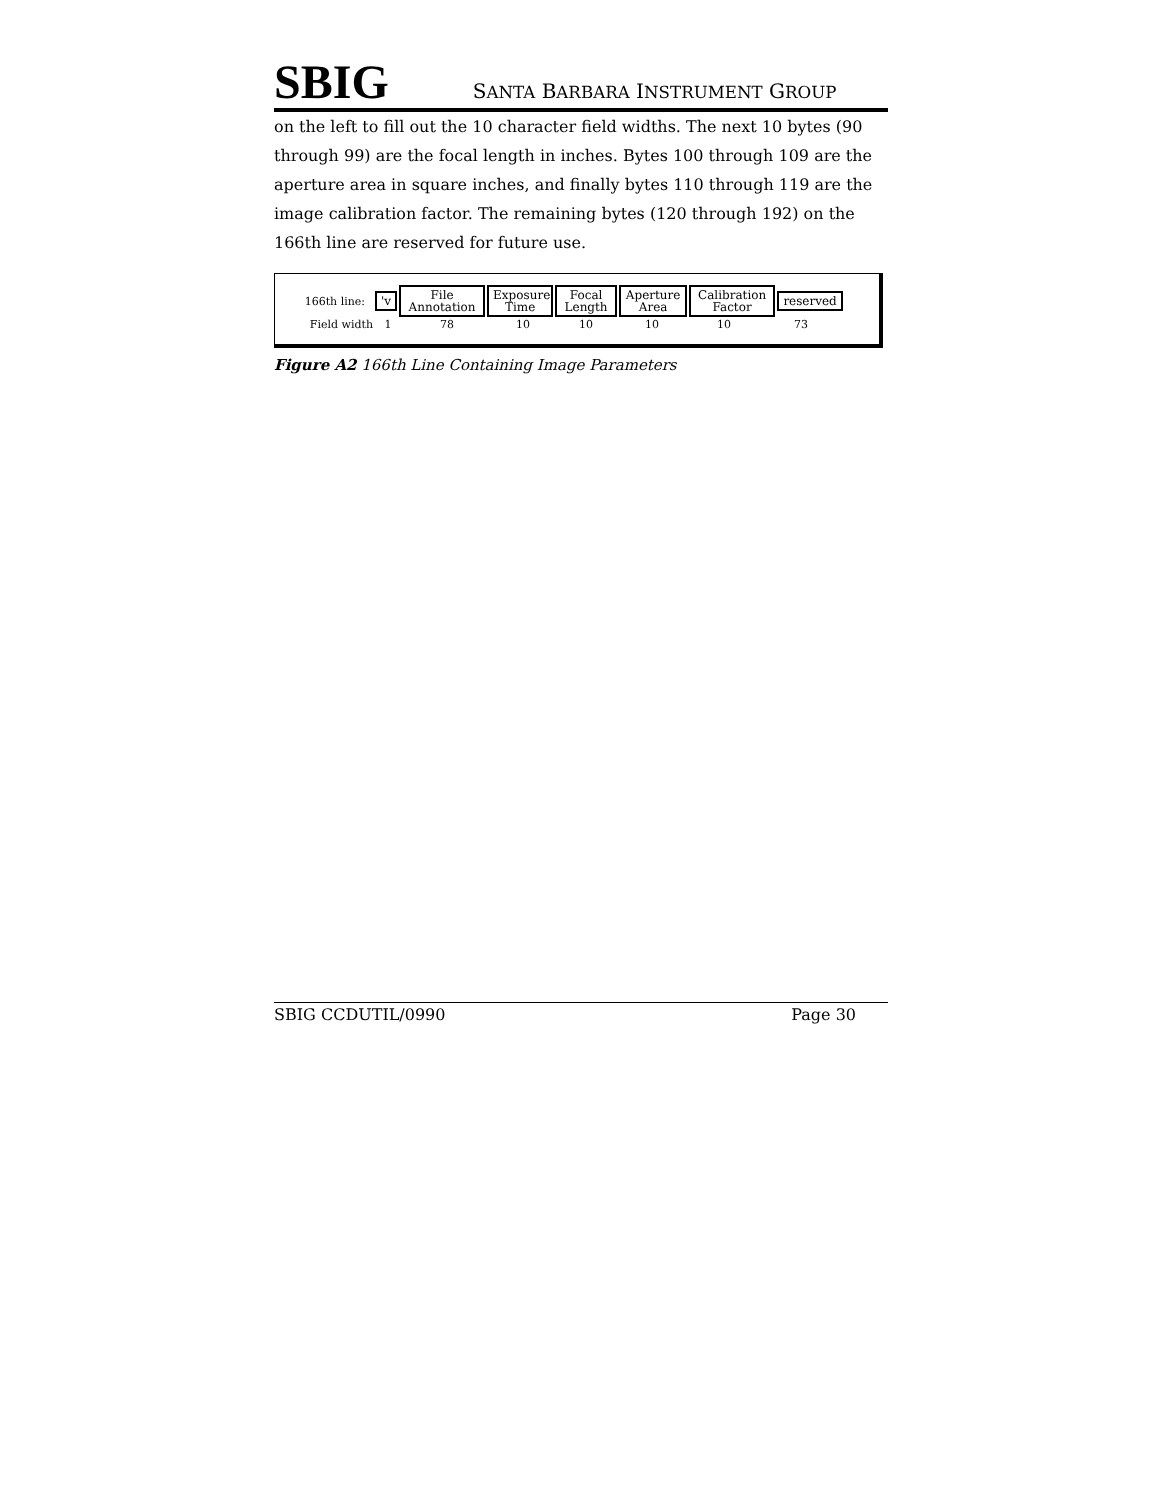SBIG SANTA BARBARA INSTRUMENT GROUP
on the left to fill out the 10 character field widths. The next 10 bytes (90 through 99) are the focal length in inches. Bytes 100 through 109 are the aperture area in square inches, and finally bytes 110 through 119 are the image calibration factor. The remaining bytes (120 through 192) on the 166th line are reserved for future use.
166th line: 'v File Annotation Exposure Time Focal Length Aperture Area Calibration Factor reserved
Field width 1 78 10 10 10 10 73
Figure A2 166th Line Containing Image Parameters
SBIG CCDUTIL/0990 Page 30